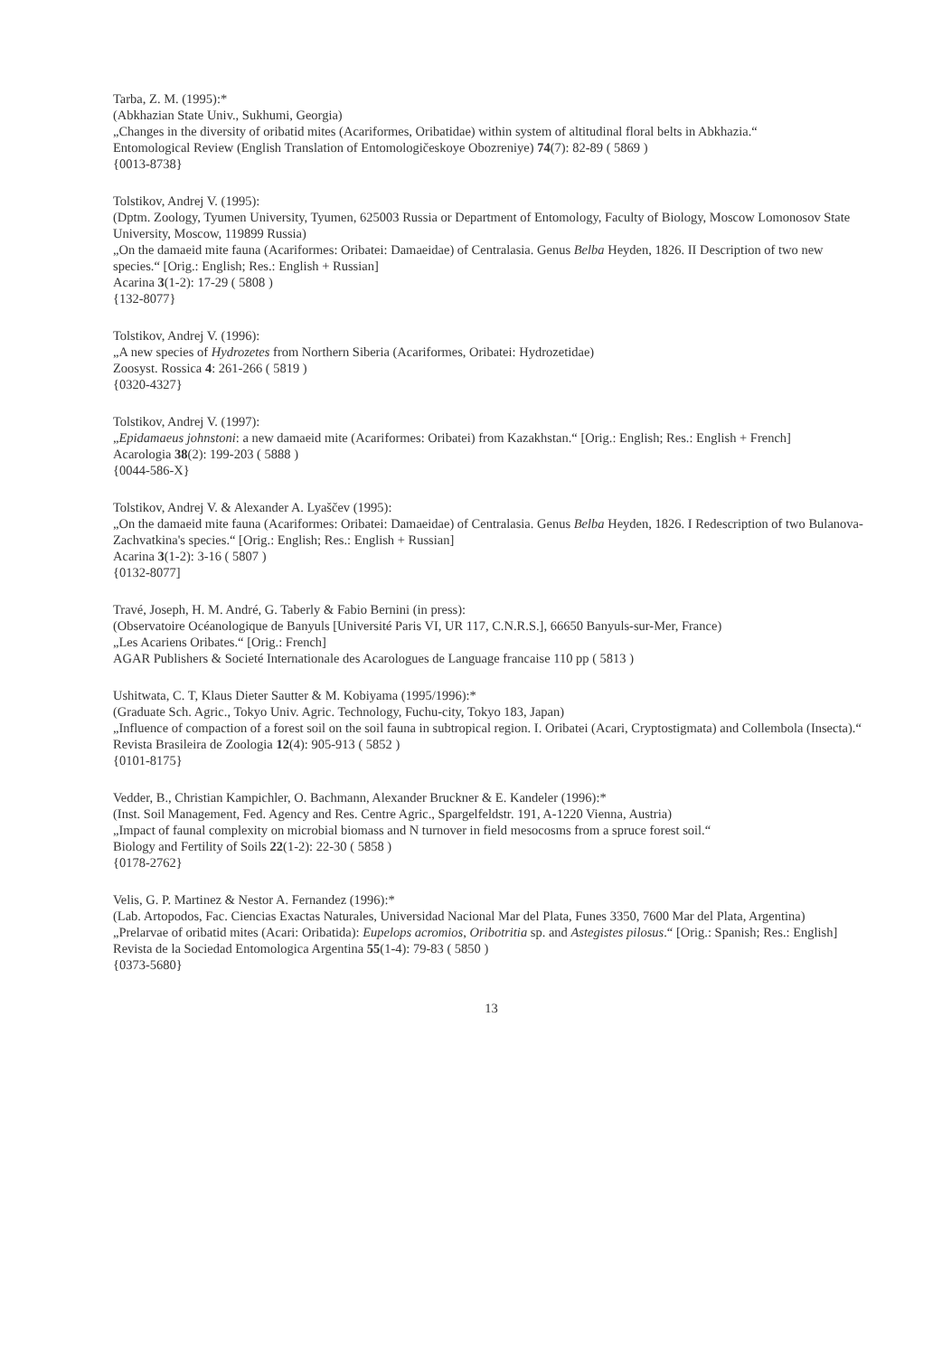Tarba, Z. M. (1995):*
(Abkhazian State Univ., Sukhumi, Georgia)
„Changes in the diversity of oribatid mites (Acariformes, Oribatidae) within system of altitudinal floral belts in Abkhazia.“
Entomological Review (English Translation of Entomologičeskoye Obozreniye) 74(7): 82-89 ( 5869 )
{0013-8738}
Tolstikov, Andrej V. (1995):
(Dptm. Zoology, Tyumen University, Tyumen, 625003 Russia or Department of Entomology, Faculty of Biology, Moscow Lomonosov State University, Moscow, 119899 Russia)
„On the damaeid mite fauna (Acariformes: Oribatei: Damaeidae) of Centralasia. Genus Belba Heyden, 1826. II Description of two new species.“ [Orig.: English; Res.: English + Russian]
Acarina 3(1-2): 17-29 ( 5808 )
{132-8077}
Tolstikov, Andrej V. (1996):
„A new species of Hydrozetes from Northern Siberia (Acariformes, Oribatei: Hydrozetidae)
Zoosyst. Rossica 4: 261-266 ( 5819 )
{0320-4327}
Tolstikov, Andrej V. (1997):
„Epidamaeus johnstoni: a new damaeid mite (Acariformes: Oribatei) from Kazakhstan.“ [Orig.: English; Res.: English + French]
Acarologia 38(2): 199-203 ( 5888 )
{0044-586-X}
Tolstikov, Andrej V. & Alexander A. Lyaščev (1995):
„On the damaeid mite fauna (Acariformes: Oribatei: Damaeidae) of Centralasia. Genus Belba Heyden, 1826. I Redescription of two Bulanova-Zachvatkina's species.“ [Orig.: English; Res.: English + Russian]
Acarina 3(1-2): 3-16 ( 5807 )
{0132-8077]
Travé, Joseph, H. M. André, G. Taberly & Fabio Bernini (in press):
(Observatoire Océanologique de Banyuls [Université Paris VI, UR 117, C.N.R.S.], 66650 Banyuls-sur-Mer, France)
„Les Acariens Oribates.“ [Orig.: French]
AGAR Publishers & Societé Internationale des Acarologues de Language francaise 110 pp ( 5813 )
Ushitwata, C. T, Klaus Dieter Sautter & M. Kobiyama (1995/1996):*
(Graduate Sch. Agric., Tokyo Univ. Agric. Technology, Fuchu-city, Tokyo 183, Japan)
„Influence of compaction of a forest soil on the soil fauna in subtropical region. I. Oribatei (Acari, Cryptostigmata) and Collembola (Insecta).“
Revista Brasileira de Zoologia 12(4): 905-913 ( 5852 )
{0101-8175}
Vedder, B., Christian Kampichler, O. Bachmann, Alexander Bruckner & E. Kandeler (1996):*
(Inst. Soil Management, Fed. Agency and Res. Centre Agric., Spargelfeldstr. 191, A-1220 Vienna, Austria)
„Impact of faunal complexity on microbial biomass and N turnover in field mesocosms from a spruce forest soil.“
Biology and Fertility of Soils 22(1-2): 22-30 ( 5858 )
{0178-2762}
Velis, G. P. Martinez & Nestor A. Fernandez (1996):*
(Lab. Artopodos, Fac. Ciencias Exactas Naturales, Universidad Nacional Mar del Plata, Funes 3350, 7600 Mar del Plata, Argentina)
„Prelarvae of oribatid mites (Acari: Oribatida): Eupelops acromios, Oribotritia sp. and Astegistes pilosus.“ [Orig.: Spanish; Res.: English]
Revista de la Sociedad Entomologica Argentina 55(1-4): 79-83 ( 5850 )
{0373-5680}
13